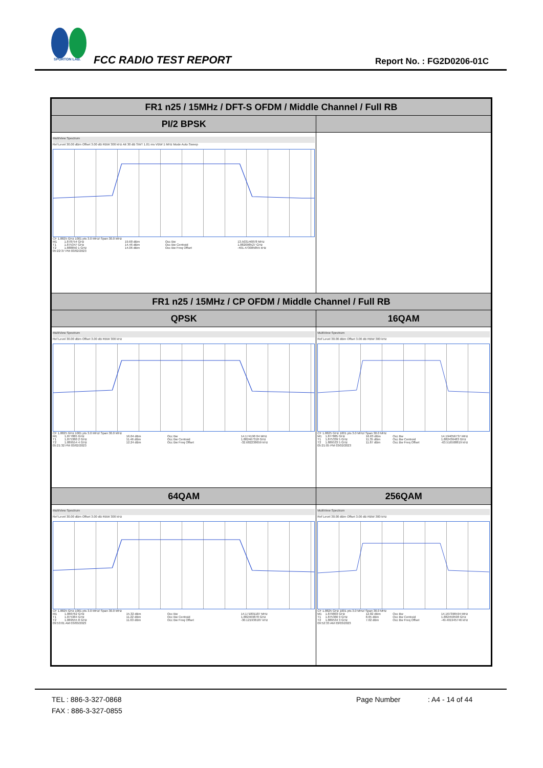SPORTON LAB.
FCC RADIO TEST REPORT Report No. : FG2D0206-01C
| FR1 n25 / 15MHz / DFT-S OFDM / Middle Channel / Full RB | |
| --- | --- |
| PI/2 BPSK | |
| MultiView Spectrum Ref Level 30.00 dBm Offset 3.00 dB RBW 300 kHz Att 30 dB SWT 1.01 ms VBW 1 MHz Mode Auto Sweep CF 1.8825 GHz 1001 pts 3.0 MHz/ Span 30.0 MHz / M1 / 1.878754 GHz / 19.68 dBm / Occ Bw / 13.503146878 MHz / / T1 / 1.875347 GHz / 14.46 dBm / Occ Bw Centroid / 1.882098527 GHz / / T2 / 1.888850 1 GHz / 14.06 dBm / Occ Bw Freq Offset / -401.473085855 kHz / 05:22:37 PM 03/02/2023 | |
| FR1 n25 / 15MHz / CP OFDM / Middle Channel / Full RB | |
| QPSK | 16QAM |
| MultiView Spectrum Ref Level 30.00 dBm Offset 3.00 dB RBW 300 kHz CF 1.8825 GHz 1001 pts 3.0 MHz/ Span 30.0 MHz / M1 / 1.877885 GHz / 16.04 dBm / Occ Bw / 14.174190 04 MHz / / T1 / 1.875380 2 GHz / 11.46 dBm / Occ Bw Centroid / 1.882467318 GHz / / T2 / 1.889554 4 GHz / 12.24 dBm / Occ Bw Freq Offset / -32.682238659 kHz / 05:21:32 PM 03/02/2023 | MultiView Spectrum Ref Level 30.00 dBm Offset 3.00 dB RBW 300 kHz CF 1.8825 GHz 1001 pts 3.0 MHz/ Span 30.0 MHz / M1 / 1.877885 GHz / 16.63 dBm / Occ Bw / 14.194056737 MHz / / T1 / 1.875339 5 GHz / 11.35 dBm / Occ Bw Centroid / 1.882436483 GHz / / T2 / 1.889533 5 GHz / 11.87 dBm / Occ Bw Freq Offset / -63.516508819 kHz / 05:21:05 PM 03/02/2023 |
| 64QAM | 256QAM |
| MultiView Spectrum Ref Level 30.00 dBm Offset 3.00 dB RBW 300 kHz CF 1.8825 GHz 1001 pts 3.0 MHz/ Span 30.0 MHz / M1 / 1.880762 GHz / 15.32 dBm / Occ Bw / 14.171801187 MHz / / T1 / 1.875384 GHz / 11.22 dBm / Occ Bw Centroid / 1.882469878 GHz / / T2 / 1.889555 8 GHz / 11.63 dBm / Occ Bw Freq Offset / -30.121936187 kHz / 09:53:01 AM 03/03/2023 | MultiView Spectrum Ref Level 30.00 dBm Offset 3.00 dB RBW 300 kHz CF 1.8825 GHz 1001 pts 3.0 MHz/ Span 30.0 MHz / M1 / 1.879803 GHz / 12.82 dBm / Occ Bw / 14.167396594 MHz / / T1 / 1.875366 9 GHz / 8.65 dBm / Occ Bw Centroid / 1.882450598 GHz / / T2 / 1.889534 3 GHz / 7.02 dBm / Occ Bw Freq Offset / -49.401945746 kHz / 09:52:33 AM 03/03/2023 |
TEL : 886-3-327-0868 Page Number: A4 - 14 of 44
FAX : 886-3-327-0855